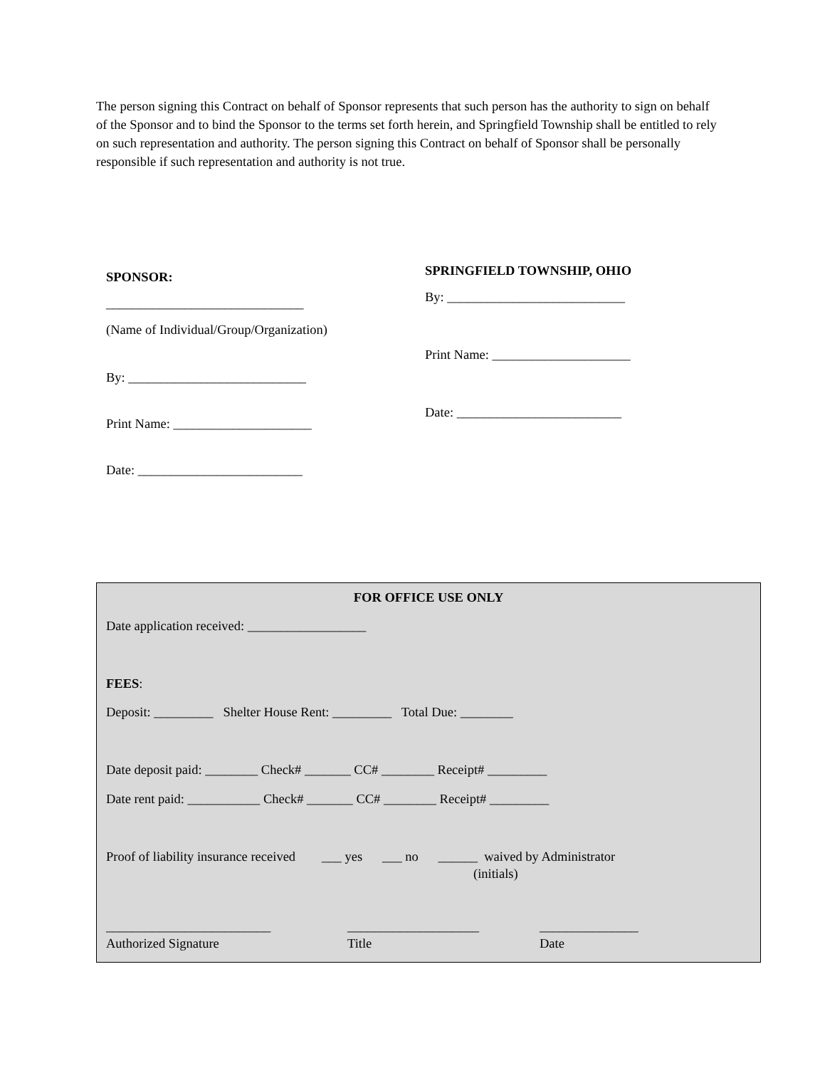The person signing this Contract on behalf of Sponsor represents that such person has the authority to sign on behalf of the Sponsor and to bind the Sponsor to the terms set forth herein, and Springfield Township shall be entitled to rely on such representation and authority. The person signing this Contract on behalf of Sponsor shall be personally responsible if such representation and authority is not true.
SPONSOR:
______________________________
(Name of Individual/Group/Organization)
By: ___________________________
Print Name: _____________________
Date: _________________________
SPRINGFIELD TOWNSHIP, OHIO
By: ___________________________
Print Name: _____________________
Date: _________________________
FOR OFFICE USE ONLY
Date application received: __________________
FEES:
Deposit: _________ Shelter House Rent: _________ Total Due: ________
Date deposit paid: ________ Check# _______ CC# ________ Receipt# _________
Date rent paid: ___________ Check# _______ CC# ________ Receipt# _________
Proof of liability insurance received ___ yes ___ no ______ waived by Administrator
(initials)
_________________________
____________________
_______________
Authorized Signature
Title
Date